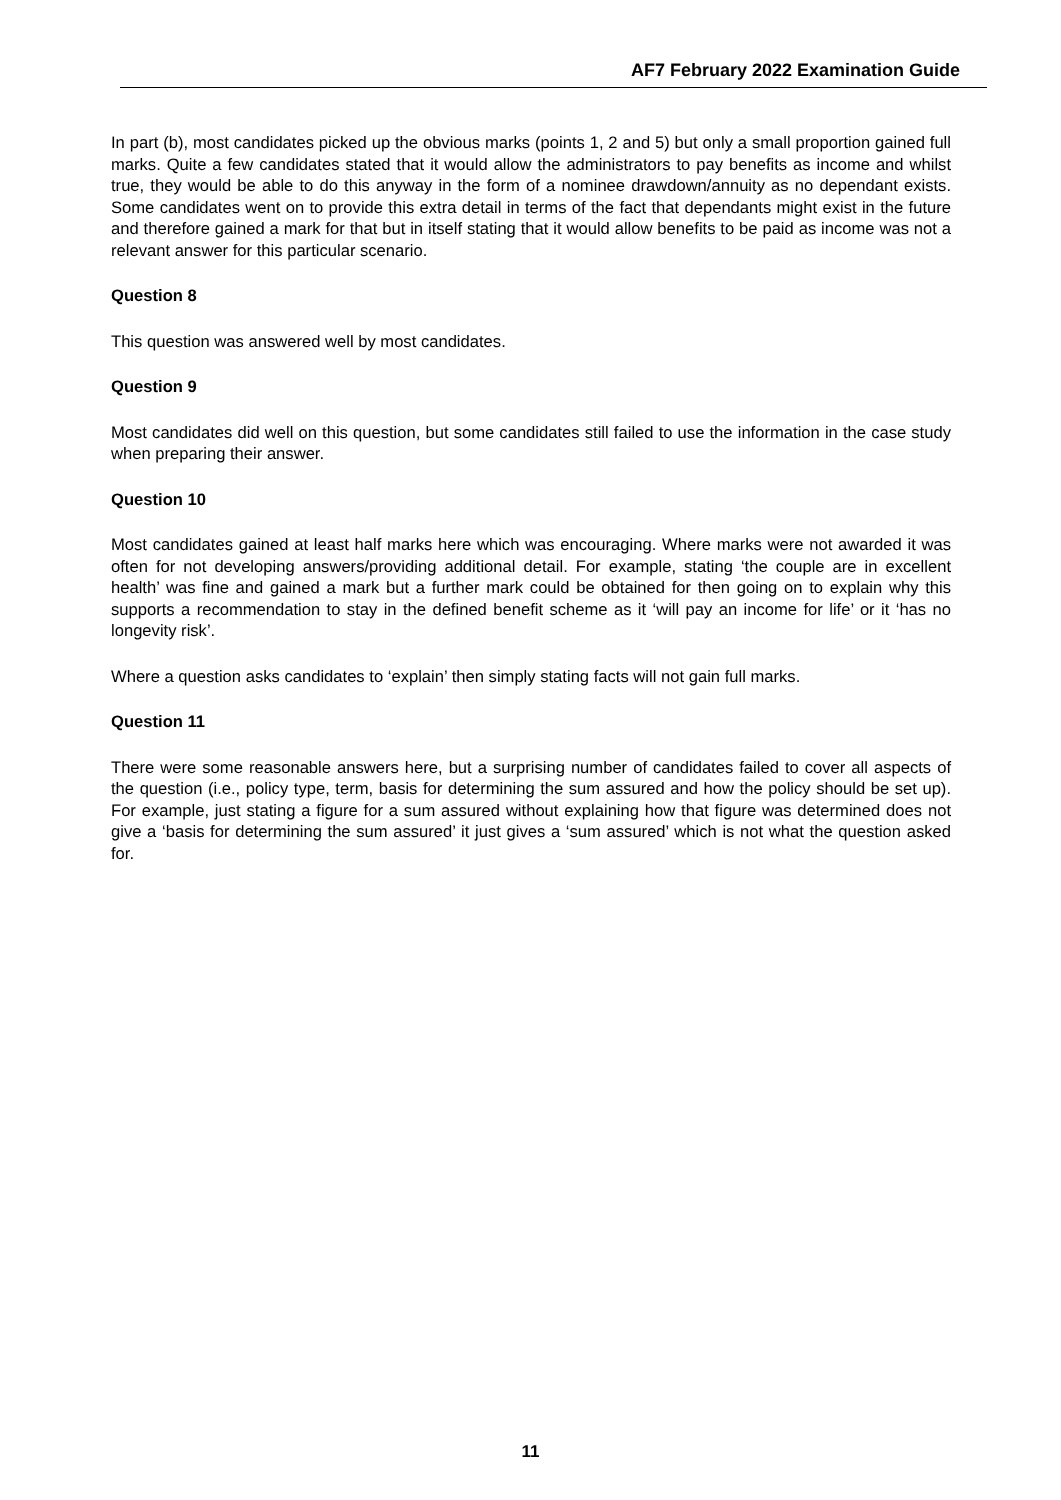AF7 February 2022 Examination Guide
In part (b), most candidates picked up the obvious marks (points 1, 2 and 5) but only a small proportion gained full marks. Quite a few candidates stated that it would allow the administrators to pay benefits as income and whilst true, they would be able to do this anyway in the form of a nominee drawdown/annuity as no dependant exists. Some candidates went on to provide this extra detail in terms of the fact that dependants might exist in the future and therefore gained a mark for that but in itself stating that it would allow benefits to be paid as income was not a relevant answer for this particular scenario.
Question 8
This question was answered well by most candidates.
Question 9
Most candidates did well on this question, but some candidates still failed to use the information in the case study when preparing their answer.
Question 10
Most candidates gained at least half marks here which was encouraging. Where marks were not awarded it was often for not developing answers/providing additional detail. For example, stating ‘the couple are in excellent health’ was fine and gained a mark but a further mark could be obtained for then going on to explain why this supports a recommendation to stay in the defined benefit scheme as it ‘will pay an income for life’ or it ‘has no longevity risk’.
Where a question asks candidates to ‘explain’ then simply stating facts will not gain full marks.
Question 11
There were some reasonable answers here, but a surprising number of candidates failed to cover all aspects of the question (i.e., policy type, term, basis for determining the sum assured and how the policy should be set up). For example, just stating a figure for a sum assured without explaining how that figure was determined does not give a ‘basis for determining the sum assured’ it just gives a ‘sum assured’ which is not what the question asked for.
11